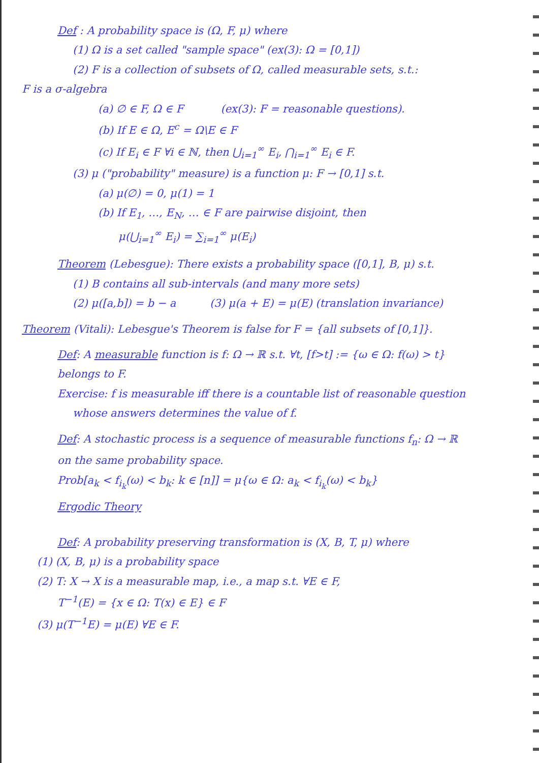Def : A probability space is (Ω, F, μ) where
(1) Ω is a set called "sample space" (ex(3): Ω = [0,1])
(2) F is a collection of subsets of Ω, called measurable sets, s.t.:
F is a σ-algebra
(a) ∅ ∈ F, Ω ∈ F (ex(3): F = reasonable questions).
(b) If E ∈ Ω, E<sup>c</sup> = Ω\E ∈ F
(c) If E<sub>i</sub> ∈ F ∀i ∈ ℕ, then ⋃<sub>i=1</sub><sup>∞</sup> E<sub>i</sub>, ⋂<sub>i=1</sub><sup>∞</sup> E<sub>i</sub> ∈ F.
(3) μ ("probability" measure) is a function μ: F → [0,1] s.t.
(a) μ(∅) = 0, μ(1) = 1
(b) If E<sub>1</sub>, …, E<sub>N</sub>, … ∈ F are pairwise disjoint, then
μ(⋃<sub>i=1</sub><sup>∞</sup> E<sub>i</sub>) = ∑<sub>i=1</sub><sup>∞</sup> μ(E<sub>i</sub>)
Theorem (Lebesgue): There exists a probability space ([0,1], B, μ) s.t.
(1) B contains all sub-intervals (and many more sets)
(2) μ([a,b]) = b − a (3) μ(a + E) = μ(E) (translation invariance)
Theorem (Vitali): Lebesgue's Theorem is false for F = {all subsets of [0,1]}.
Def: A measurable function is f: Ω → ℝ s.t. ∀t, [f>t] := {ω ∈ Ω: f(ω) > t}
belongs to F.
Exercise: f is measurable iff there is a countable list of reasonable question
whose answers determines the value of f.
Def: A stochastic process is a sequence of measurable functions f<sub>n</sub>: Ω → ℝ
on the same probability space.
Prob[a<sub>k</sub> < f<sub>i<sub>k</sub></sub>(ω) < b<sub>k</sub>: k ∈ [n]] = μ{ω ∈ Ω: a<sub>k</sub> < f<sub>i<sub>k</sub></sub>(ω) < b<sub>k</sub>}
Ergodic Theory
Def: A probability preserving transformation is (X, B, T, μ) where
(1) (X, B, μ) is a probability space
(2) T: X → X is a measurable map, i.e., a map s.t. ∀E ∈ F,
T<sup>−1</sup>(E) = {x ∈ Ω: T(x) ∈ E} ∈ F
(3) μ(T<sup>−1</sup>E) = μ(E) ∀E ∈ F.